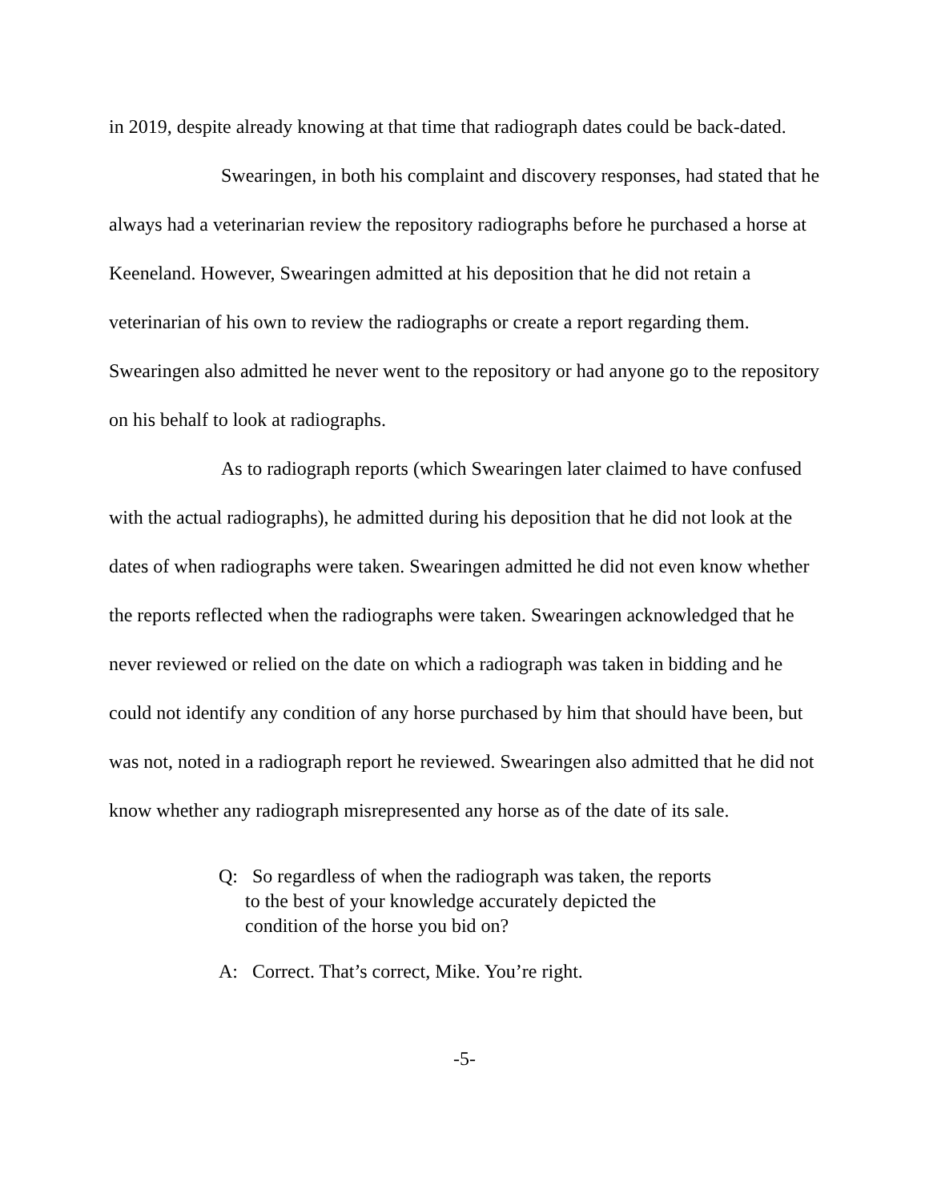in 2019, despite already knowing at that time that radiograph dates could be back-dated.
Swearingen, in both his complaint and discovery responses, had stated that he always had a veterinarian review the repository radiographs before he purchased a horse at Keeneland. However, Swearingen admitted at his deposition that he did not retain a veterinarian of his own to review the radiographs or create a report regarding them. Swearingen also admitted he never went to the repository or had anyone go to the repository on his behalf to look at radiographs.
As to radiograph reports (which Swearingen later claimed to have confused with the actual radiographs), he admitted during his deposition that he did not look at the dates of when radiographs were taken. Swearingen admitted he did not even know whether the reports reflected when the radiographs were taken. Swearingen acknowledged that he never reviewed or relied on the date on which a radiograph was taken in bidding and he could not identify any condition of any horse purchased by him that should have been, but was not, noted in a radiograph report he reviewed. Swearingen also admitted that he did not know whether any radiograph misrepresented any horse as of the date of its sale.
Q: So regardless of when the radiograph was taken, the reports to the best of your knowledge accurately depicted the condition of the horse you bid on?
A: Correct. That’s correct, Mike. You’re right.
-5-